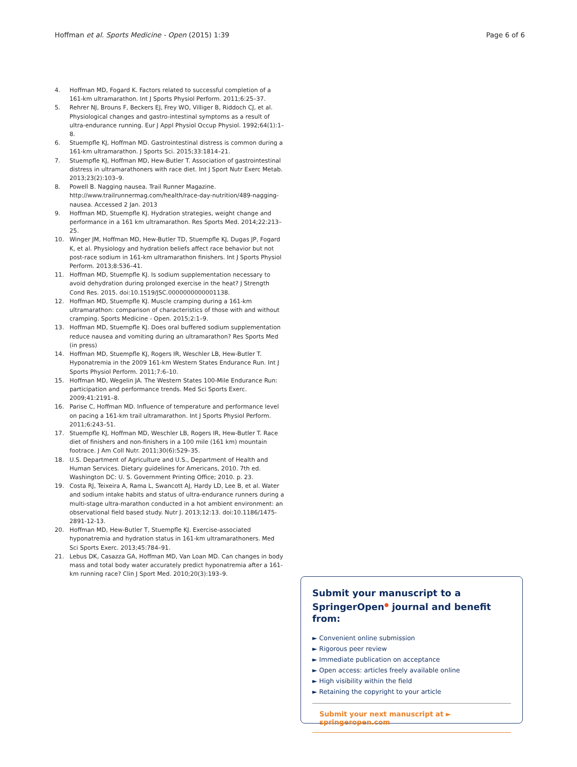Hoffman et al. Sports Medicine - Open (2015) 1:39 Page 6 of 6
4. Hoffman MD, Fogard K. Factors related to successful completion of a 161-km ultramarathon. Int J Sports Physiol Perform. 2011;6:25–37.
5. Rehrer NJ, Brouns F, Beckers EJ, Frey WO, Villiger B, Riddoch CJ, et al. Physiological changes and gastro-intestinal symptoms as a result of ultra-endurance running. Eur J Appl Physiol Occup Physiol. 1992;64(1):1–8.
6. Stuempfle KJ, Hoffman MD. Gastrointestinal distress is common during a 161-km ultramarathon. J Sports Sci. 2015;33:1814–21.
7. Stuempfle KJ, Hoffman MD, Hew-Butler T. Association of gastrointestinal distress in ultramarathoners with race diet. Int J Sport Nutr Exerc Metab. 2013;23(2):103–9.
8. Powell B. Nagging nausea. Trail Runner Magazine. http://www.trailrunnermag.com/health/race-day-nutrition/489-nagging-nausea. Accessed 2 Jan. 2013
9. Hoffman MD, Stuempfle KJ. Hydration strategies, weight change and performance in a 161 km ultramarathon. Res Sports Med. 2014;22:213–25.
10. Winger JM, Hoffman MD, Hew-Butler TD, Stuempfle KJ, Dugas JP, Fogard K, et al. Physiology and hydration beliefs affect race behavior but not post-race sodium in 161-km ultramarathon finishers. Int J Sports Physiol Perform. 2013;8:536–41.
11. Hoffman MD, Stuempfle KJ. Is sodium supplementation necessary to avoid dehydration during prolonged exercise in the heat? J Strength Cond Res. 2015. doi:10.1519/JSC.0000000000001138.
12. Hoffman MD, Stuempfle KJ. Muscle cramping during a 161-km ultramarathon: comparison of characteristics of those with and without cramping. Sports Medicine - Open. 2015;2:1–9.
13. Hoffman MD, Stuempfle KJ. Does oral buffered sodium supplementation reduce nausea and vomiting during an ultramarathon? Res Sports Med (in press)
14. Hoffman MD, Stuempfle KJ, Rogers IR, Weschler LB, Hew-Butler T. Hyponatremia in the 2009 161-km Western States Endurance Run. Int J Sports Physiol Perform. 2011;7:6–10.
15. Hoffman MD, Wegelin JA. The Western States 100-Mile Endurance Run: participation and performance trends. Med Sci Sports Exerc. 2009;41:2191–8.
16. Parise C, Hoffman MD. Influence of temperature and performance level on pacing a 161-km trail ultramarathon. Int J Sports Physiol Perform. 2011;6:243–51.
17. Stuempfle KJ, Hoffman MD, Weschler LB, Rogers IR, Hew-Butler T. Race diet of finishers and non-finishers in a 100 mile (161 km) mountain footrace. J Am Coll Nutr. 2011;30(6):529–35.
18. U.S. Department of Agriculture and U.S., Department of Health and Human Services. Dietary guidelines for Americans, 2010. 7th ed. Washington DC: U. S. Government Printing Office; 2010. p. 23.
19. Costa RJ, Teixeira A, Rama L, Swancott AJ, Hardy LD, Lee B, et al. Water and sodium intake habits and status of ultra-endurance runners during a multi-stage ultra-marathon conducted in a hot ambient environment: an observational field based study. Nutr J. 2013;12:13. doi:10.1186/1475-2891-12-13.
20. Hoffman MD, Hew-Butler T, Stuempfle KJ. Exercise-associated hyponatremia and hydration status in 161-km ultramarathoners. Med Sci Sports Exerc. 2013;45:784–91.
21. Lebus DK, Casazza GA, Hoffman MD, Van Loan MD. Can changes in body mass and total body water accurately predict hyponatremia after a 161-km running race? Clin J Sport Med. 2010;20(3):193–9.
Submit your manuscript to a SpringerOpen<sup>●</sup> journal and benefit from:
► Convenient online submission
► Rigorous peer review
► Immediate publication on acceptance
► Open access: articles freely available online
► High visibility within the field
► Retaining the copyright to your article
Submit your next manuscript at ► springeropen.com